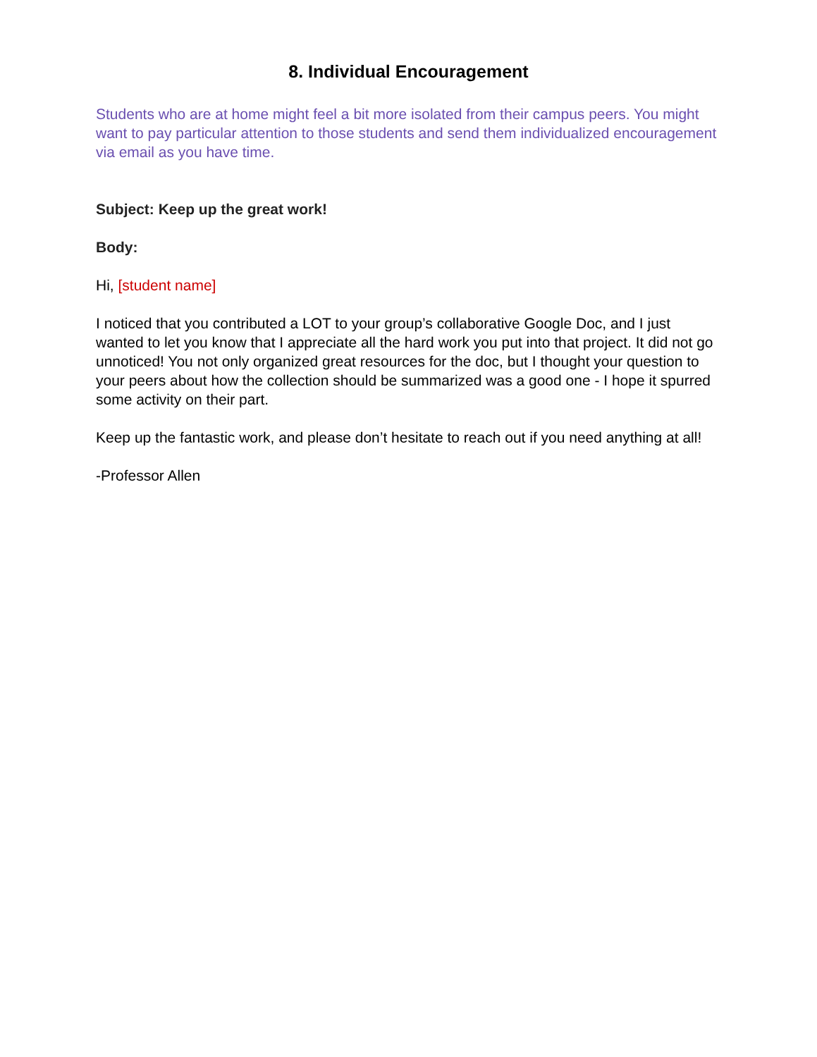8. Individual Encouragement
Students who are at home might feel a bit more isolated from their campus peers. You might want to pay particular attention to those students and send them individualized encouragement via email as you have time.
Subject: Keep up the great work!
Body:
Hi, [student name]
I noticed that you contributed a LOT to your group’s collaborative Google Doc, and I just wanted to let you know that I appreciate all the hard work you put into that project. It did not go unnoticed! You not only organized great resources for the doc, but I thought your question to your peers about how the collection should be summarized was a good one - I hope it spurred some activity on their part.
Keep up the fantastic work, and please don’t hesitate to reach out if you need anything at all!
-Professor Allen